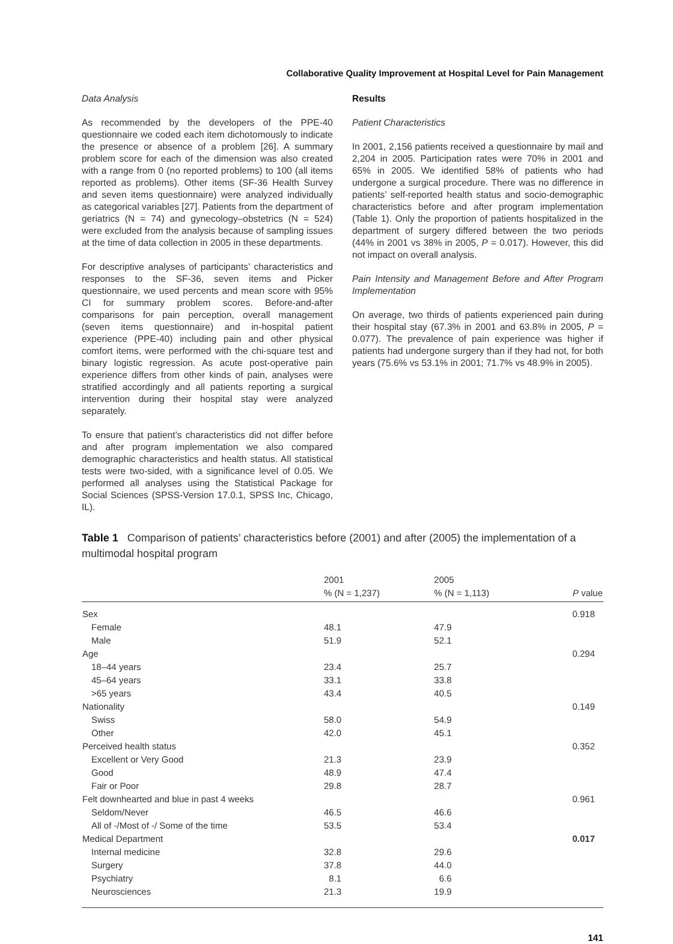Collaborative Quality Improvement at Hospital Level for Pain Management
Data Analysis
As recommended by the developers of the PPE-40 questionnaire we coded each item dichotomously to indicate the presence or absence of a problem [26]. A summary problem score for each of the dimension was also created with a range from 0 (no reported problems) to 100 (all items reported as problems). Other items (SF-36 Health Survey and seven items questionnaire) were analyzed individually as categorical variables [27]. Patients from the department of geriatrics (N = 74) and gynecology–obstetrics (N = 524) were excluded from the analysis because of sampling issues at the time of data collection in 2005 in these departments.
For descriptive analyses of participants’ characteristics and responses to the SF-36, seven items and Picker questionnaire, we used percents and mean score with 95% CI for summary problem scores. Before-and-after comparisons for pain perception, overall management (seven items questionnaire) and in-hospital patient experience (PPE-40) including pain and other physical comfort items, were performed with the chi-square test and binary logistic regression. As acute post-operative pain experience differs from other kinds of pain, analyses were stratified accordingly and all patients reporting a surgical intervention during their hospital stay were analyzed separately.
To ensure that patient’s characteristics did not differ before and after program implementation we also compared demographic characteristics and health status. All statistical tests were two-sided, with a significance level of 0.05. We performed all analyses using the Statistical Package for Social Sciences (SPSS-Version 17.0.1, SPSS Inc, Chicago, IL).
Results
Patient Characteristics
In 2001, 2,156 patients received a questionnaire by mail and 2,204 in 2005. Participation rates were 70% in 2001 and 65% in 2005. We identified 58% of patients who had undergone a surgical procedure. There was no difference in patients’ self-reported health status and socio-demographic characteristics before and after program implementation (Table 1). Only the proportion of patients hospitalized in the department of surgery differed between the two periods (44% in 2001 vs 38% in 2005, P = 0.017). However, this did not impact on overall analysis.
Pain Intensity and Management Before and After Program Implementation
On average, two thirds of patients experienced pain during their hospital stay (67.3% in 2001 and 63.8% in 2005, P = 0.077). The prevalence of pain experience was higher if patients had undergone surgery than if they had not, for both years (75.6% vs 53.1% in 2001; 71.7% vs 48.9% in 2005).
Table 1 Comparison of patients’ characteristics before (2001) and after (2005) the implementation of a multimodal hospital program
| | 2001 | 2005 | |
| --- | --- | --- | --- |
| | % (N = 1,237) | % (N = 1,113) | P value |
| Sex | | | 0.918 |
| Female | 48.1 | 47.9 | |
| Male | 51.9 | 52.1 | |
| Age | | | 0.294 |
| 18–44 years | 23.4 | 25.7 | |
| 45–64 years | 33.1 | 33.8 | |
| >65 years | 43.4 | 40.5 | |
| Nationality | | | 0.149 |
| Swiss | 58.0 | 54.9 | |
| Other | 42.0 | 45.1 | |
| Perceived health status | | | 0.352 |
| Excellent or Very Good | 21.3 | 23.9 | |
| Good | 48.9 | 47.4 | |
| Fair or Poor | 29.8 | 28.7 | |
| Felt downhearted and blue in past 4 weeks | | | 0.961 |
| Seldom/Never | 46.5 | 46.6 | |
| All of -/Most of -/ Some of the time | 53.5 | 53.4 | |
| Medical Department | | | 0.017 |
| Internal medicine | 32.8 | 29.6 | |
| Surgery | 37.8 | 44.0 | |
| Psychiatry | 8.1 | 6.6 | |
| Neurosciences | 21.3 | 19.9 | |
141